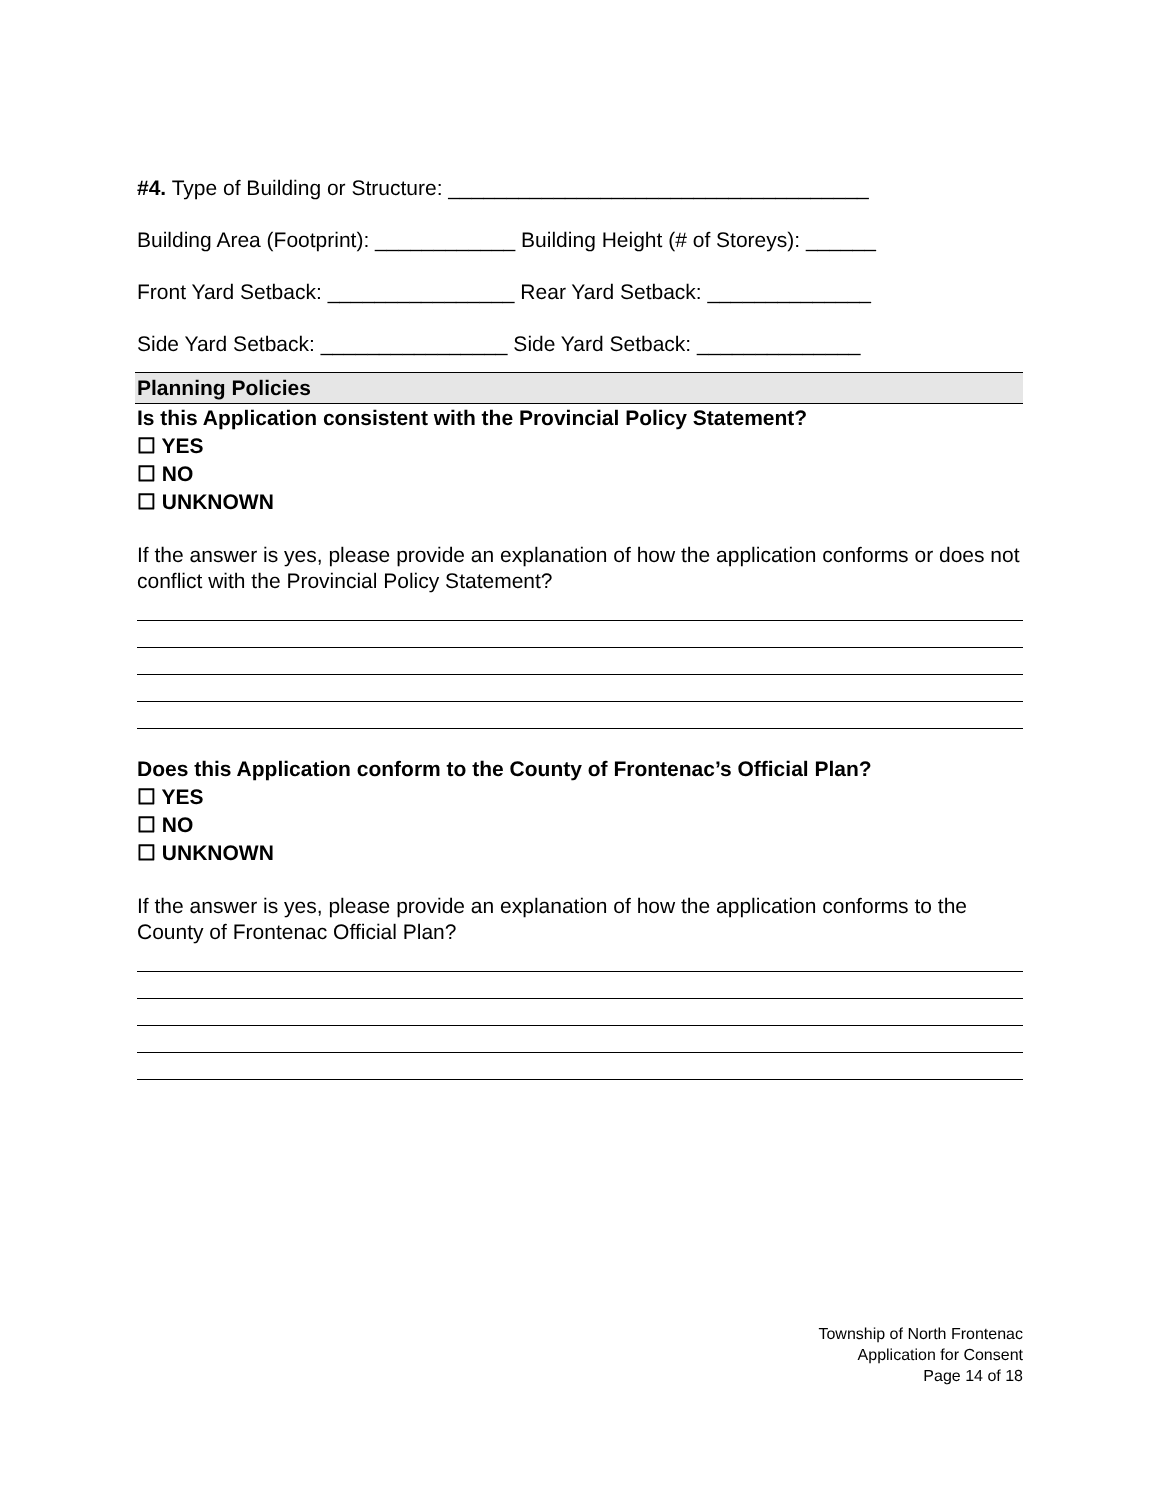#4. Type of Building or Structure: ____________________________________
Building Area (Footprint): ____________ Building Height (# of Storeys): ______
Front Yard Setback: ________________ Rear Yard Setback: ______________
Side Yard Setback: ________________ Side Yard Setback: ______________
Planning Policies
Is this Application consistent with the Provincial Policy Statement?
☐ YES
☐ NO
☐ UNKNOWN
If the answer is yes, please provide an explanation of how the application conforms or does not conflict with the Provincial Policy Statement?
Does this Application conform to the County of Frontenac’s Official Plan?
☐ YES
☐ NO
☐ UNKNOWN
If the answer is yes, please provide an explanation of how the application conforms to the County of Frontenac Official Plan?
Township of North Frontenac
Application for Consent
Page 14 of 18